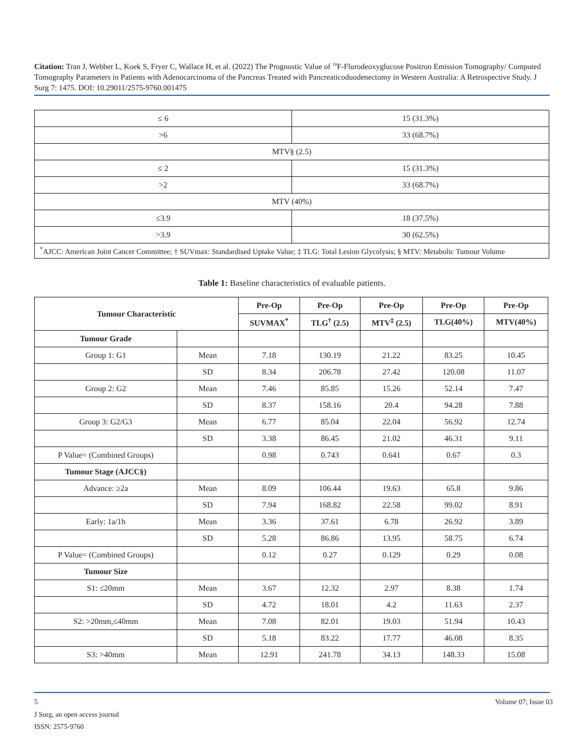Citation: Tran J, Webber L, Koek S, Fryer C, Wallace H, et al. (2022) The Prognostic Value of <sup>18</sup>F-Flurodeoxyglucose Positron Emission Tomography/ Computed Tomography Parameters in Patients with Adenocarcinoma of the Pancreas Treated with Pancreaticoduodenectomy in Western Australia: A Retrospective Study. J Surg 7: 1475. DOI: 10.29011/2575-9760.001475
| ≤ 6 | 15 (31.3%) |
| >6 | 33 (68.7%) |
| MTV§ (2.5) | |
| ≤ 2 | 15 (31.3%) |
| >2 | 33 (68.7%) |
| MTV (40%) | |
| ≤3.9 | 18 (37.5%) |
| >3.9 | 30 (62.5%) |
| <sup>*</sup> AJCC: American Joint Cancer Committee; † SUVmax: Standardised Uptake Value; ‡ TLG: Total Lesion Glycolysis; § MTV: Metabolic Tumour Volume | |
Table 1: Baseline characteristics of evaluable patients.
| Tumour Characteristic | | Pre-Op | Pre-Op | Pre-Op | Pre-Op | Pre-Op |
| --- | --- | --- | --- | --- | --- | --- |
| | | SUVMAX<sup>*</sup> | TLG<sup>†</sup> (2.5) | MTV<sup>‡</sup> (2.5) | TLG(40%) | MTV(40%) |
| Tumour Grade | | | | | | |
| Group 1: G1 | Mean | 7.18 | 130.19 | 21.22 | 83.25 | 10.45 |
| | SD | 8.34 | 206.78 | 27.42 | 120.08 | 11.07 |
| Group 2: G2 | Mean | 7.46 | 85.85 | 15.26 | 52.14 | 7.47 |
| | SD | 8.37 | 158.16 | 20.4 | 94.28 | 7.88 |
| Group 3: G2/G3 | Mean | 6.77 | 85.04 | 22.04 | 56.92 | 12.74 |
| | SD | 3.38 | 86.45 | 21.02 | 46.31 | 9.11 |
| P Value= (Combined Groups) | | 0.98 | 0.743 | 0.641 | 0.67 | 0.3 |
| Tumour Stage (AJCC§) | | | | | | |
| Advance: ≥2a | Mean | 8.09 | 106.44 | 19.63 | 65.8 | 9.86 |
| | SD | 7.94 | 168.82 | 22.58 | 99.02 | 8.91 |
| Early: 1a/1b | Mean | 3.36 | 37.61 | 6.78 | 26.92 | 3.89 |
| | SD | 5.28 | 86.86 | 13.95 | 58.75 | 6.74 |
| P Value= (Combined Groups) | | 0.12 | 0.27 | 0.129 | 0.29 | 0.08 |
| Tumour Size | | | | | | |
| S1: ≤20mm | Mean | 3.67 | 12.32 | 2.97 | 8.38 | 1.74 |
| | SD | 4.72 | 18.01 | 4.2 | 11.63 | 2.37 |
| S2: >20mm,≤40mm | Mean | 7.08 | 82.01 | 19.03 | 51.94 | 10.43 |
| | SD | 5.18 | 83.22 | 17.77 | 46.08 | 8.35 |
| S3: >40mm | Mean | 12.91 | 241.78 | 34.13 | 148.33 | 15.08 |
5 Volume 07; Issue 03
J Surg, an open access journal
ISSN: 2575-9760